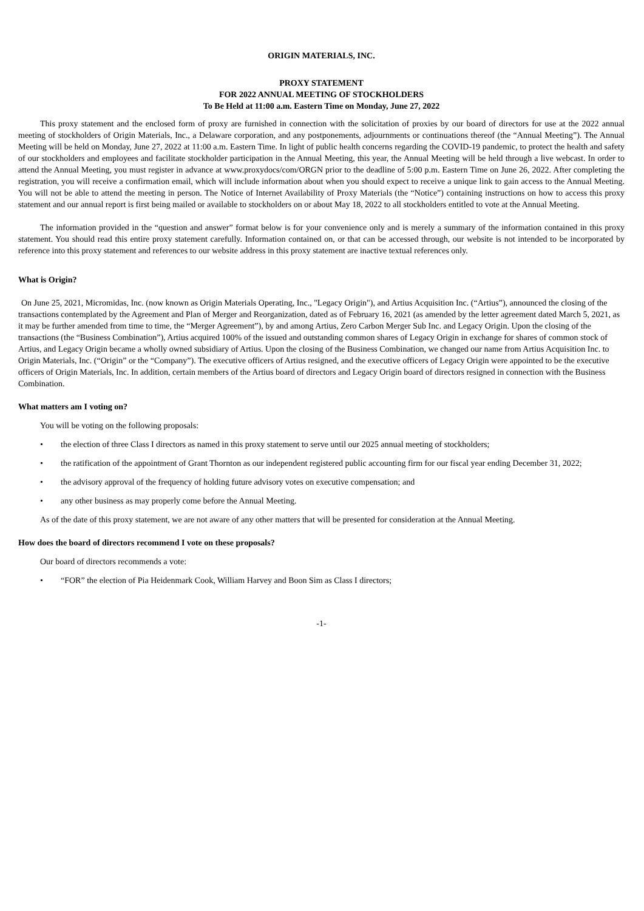ORIGIN MATERIALS, INC.
PROXY STATEMENT
FOR 2022 ANNUAL MEETING OF STOCKHOLDERS
To Be Held at 11:00 a.m. Eastern Time on Monday, June 27, 2022
This proxy statement and the enclosed form of proxy are furnished in connection with the solicitation of proxies by our board of directors for use at the 2022 annual meeting of stockholders of Origin Materials, Inc., a Delaware corporation, and any postponements, adjournments or continuations thereof (the “Annual Meeting”). The Annual Meeting will be held on Monday, June 27, 2022 at 11:00 a.m. Eastern Time. In light of public health concerns regarding the COVID-19 pandemic, to protect the health and safety of our stockholders and employees and facilitate stockholder participation in the Annual Meeting, this year, the Annual Meeting will be held through a live webcast. In order to attend the Annual Meeting, you must register in advance at www.proxydocs/com/ORGN prior to the deadline of 5:00 p.m. Eastern Time on June 26, 2022. After completing the registration, you will receive a confirmation email, which will include information about when you should expect to receive a unique link to gain access to the Annual Meeting. You will not be able to attend the meeting in person. The Notice of Internet Availability of Proxy Materials (the “Notice”) containing instructions on how to access this proxy statement and our annual report is first being mailed or available to stockholders on or about May 18, 2022 to all stockholders entitled to vote at the Annual Meeting.
The information provided in the “question and answer” format below is for your convenience only and is merely a summary of the information contained in this proxy statement. You should read this entire proxy statement carefully. Information contained on, or that can be accessed through, our website is not intended to be incorporated by reference into this proxy statement and references to our website address in this proxy statement are inactive textual references only.
What is Origin?
On June 25, 2021, Micromidas, Inc. (now known as Origin Materials Operating, Inc., "Legacy Origin"), and Artius Acquisition Inc. (“Artius”), announced the closing of the transactions contemplated by the Agreement and Plan of Merger and Reorganization, dated as of February 16, 2021 (as amended by the letter agreement dated March 5, 2021, as it may be further amended from time to time, the “Merger Agreement”), by and among Artius, Zero Carbon Merger Sub Inc. and Legacy Origin. Upon the closing of the transactions (the “Business Combination”), Artius acquired 100% of the issued and outstanding common shares of Legacy Origin in exchange for shares of common stock of Artius, and Legacy Origin became a wholly owned subsidiary of Artius. Upon the closing of the Business Combination, we changed our name from Artius Acquisition Inc. to Origin Materials, Inc. (“Origin” or the “Company”). The executive officers of Artius resigned, and the executive officers of Legacy Origin were appointed to be the executive officers of Origin Materials, Inc. In addition, certain members of the Artius board of directors and Legacy Origin board of directors resigned in connection with the Business Combination.
What matters am I voting on?
You will be voting on the following proposals:
• the election of three Class I directors as named in this proxy statement to serve until our 2025 annual meeting of stockholders;
• the ratification of the appointment of Grant Thornton as our independent registered public accounting firm for our fiscal year ending December 31, 2022;
• the advisory approval of the frequency of holding future advisory votes on executive compensation; and
• any other business as may properly come before the Annual Meeting.
As of the date of this proxy statement, we are not aware of any other matters that will be presented for consideration at the Annual Meeting.
How does the board of directors recommend I vote on these proposals?
Our board of directors recommends a vote:
• “FOR” the election of Pia Heidenmark Cook, William Harvey and Boon Sim as Class I directors;
-1-